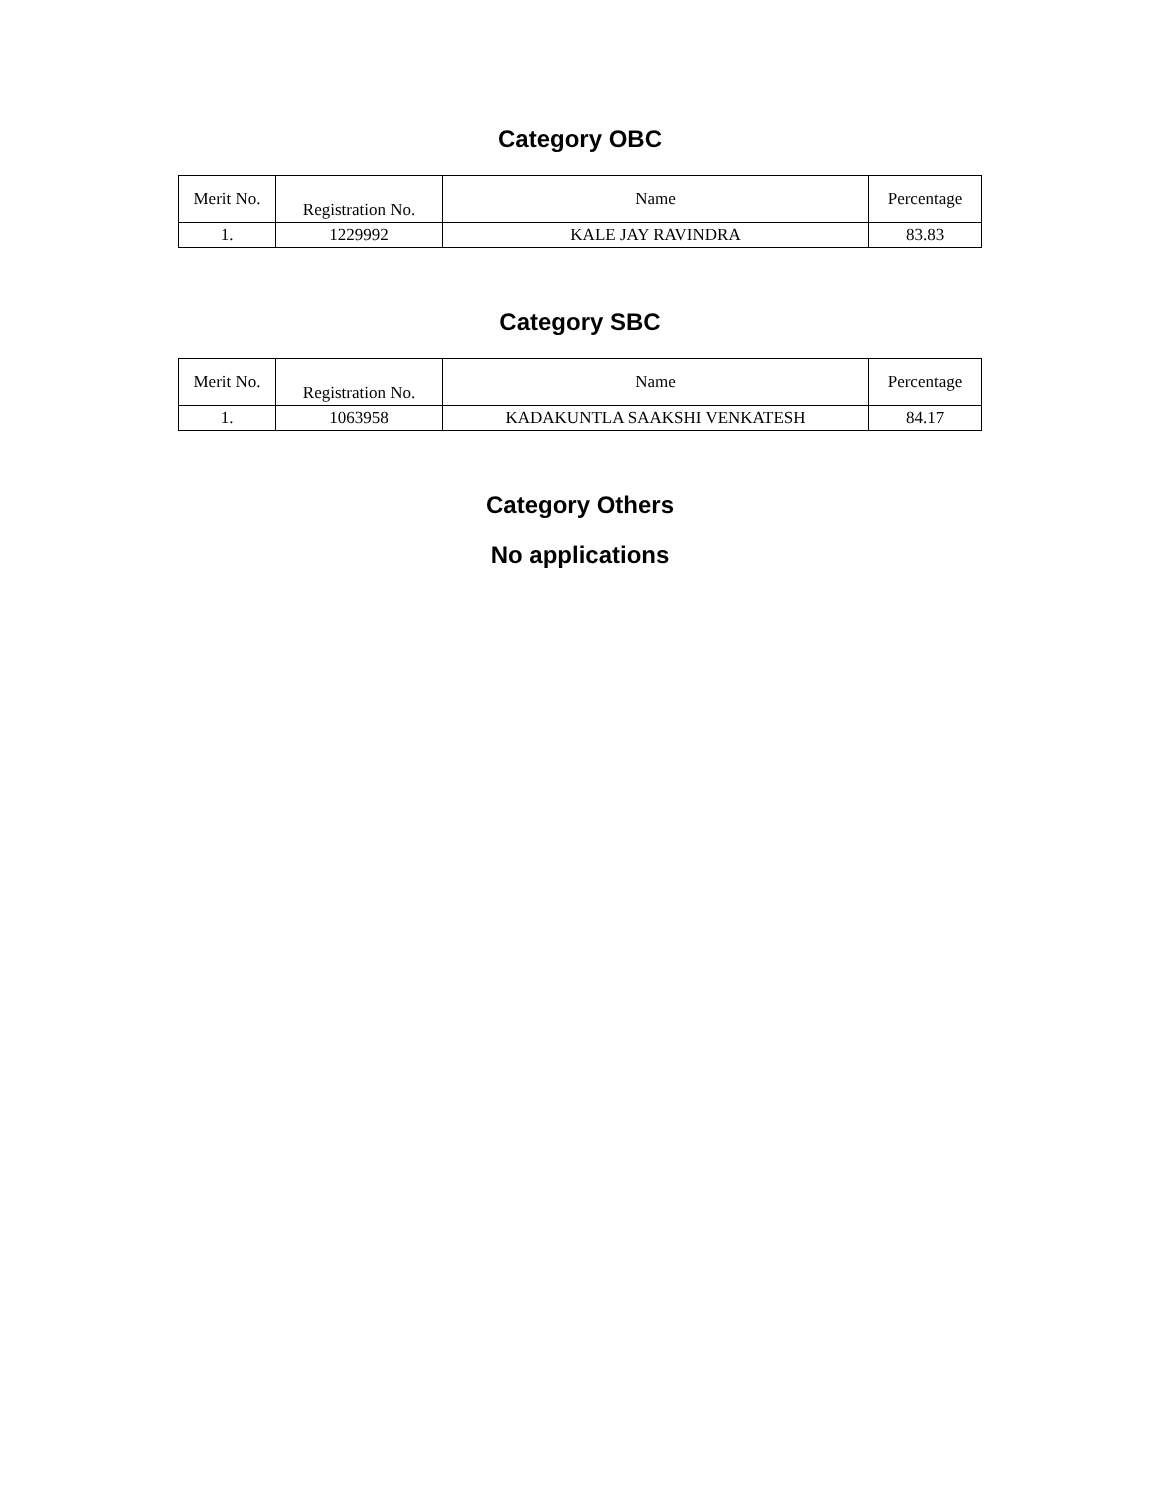Category OBC
| Merit No. | Registration No. | Name | Percentage |
| --- | --- | --- | --- |
| 1. | 1229992 | KALE JAY RAVINDRA | 83.83 |
Category SBC
| Merit No. | Registration No. | Name | Percentage |
| --- | --- | --- | --- |
| 1. | 1063958 | KADAKUNTLA SAAKSHI VENKATESH | 84.17 |
Category Others
No applications